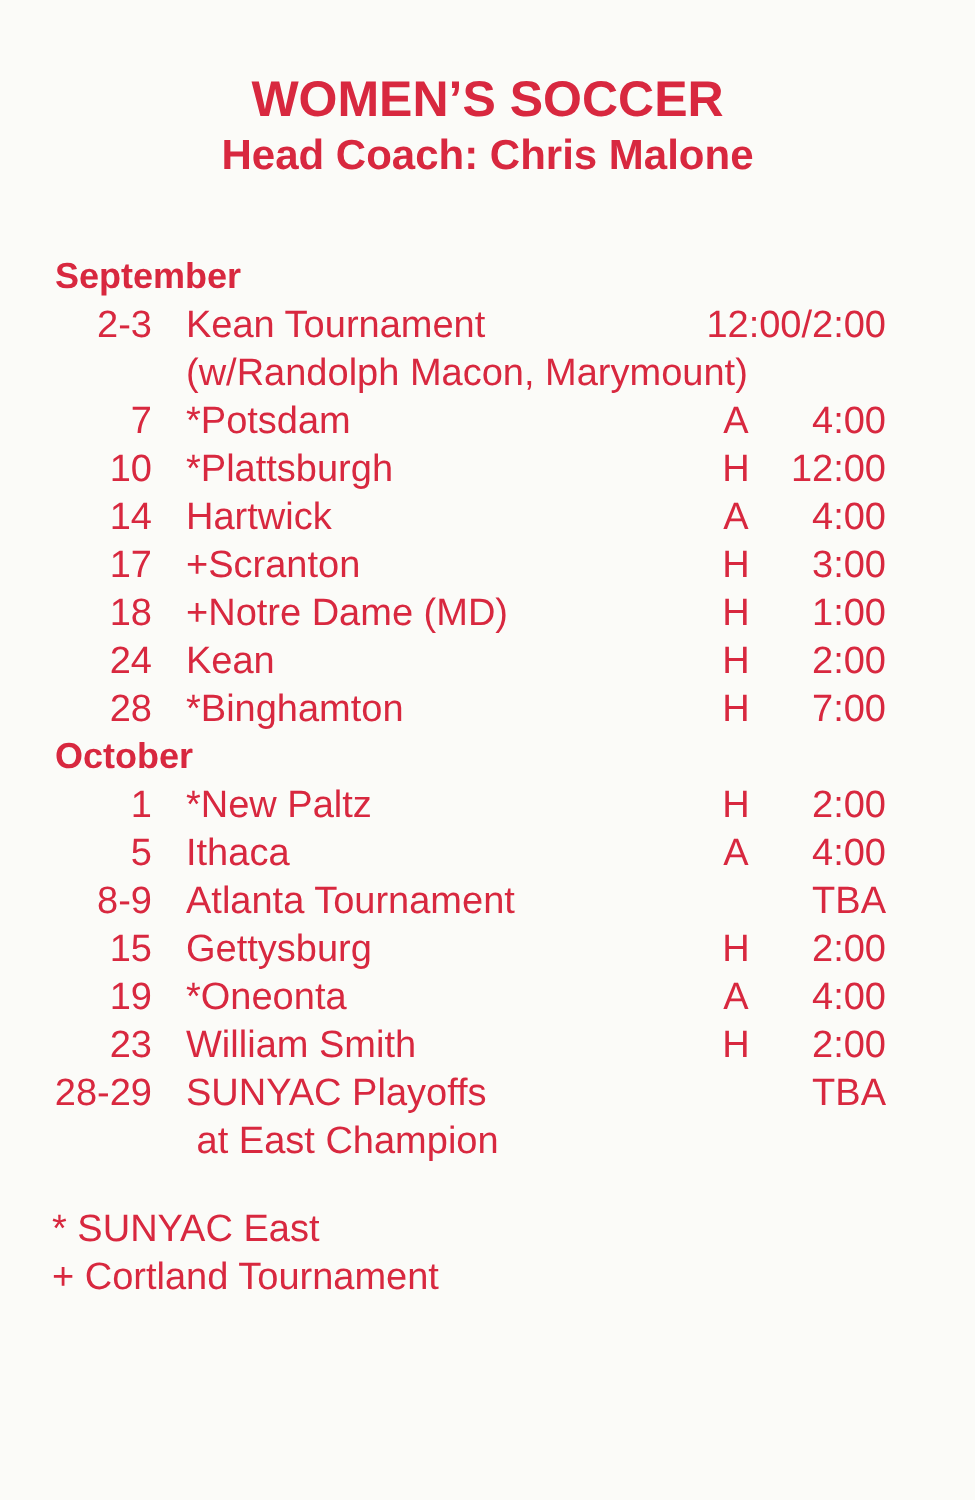WOMEN’S SOCCER
Head Coach: Chris Malone
| September | | | |
| 2-3 | Kean Tournament | 12:00/2:00 | |
| | (w/Randolph Macon, Marymount) | | |
| 7 | *Potsdam | A | 4:00 |
| 10 | *Plattsburgh | H | 12:00 |
| 14 | Hartwick | A | 4:00 |
| 17 | +Scranton | H | 3:00 |
| 18 | +Notre Dame (MD) | H | 1:00 |
| 24 | Kean | H | 2:00 |
| 28 | *Binghamton | H | 7:00 |
| October | | | |
| 1 | *New Paltz | H | 2:00 |
| 5 | Ithaca | A | 4:00 |
| 8-9 | Atlanta Tournament | | TBA |
| 15 | Gettysburg | H | 2:00 |
| 19 | *Oneonta | A | 4:00 |
| 23 | William Smith | H | 2:00 |
| 28-29 | SUNYAC Playoffs | | TBA |
| | at East Champion | | |
* SUNYAC East
+ Cortland Tournament